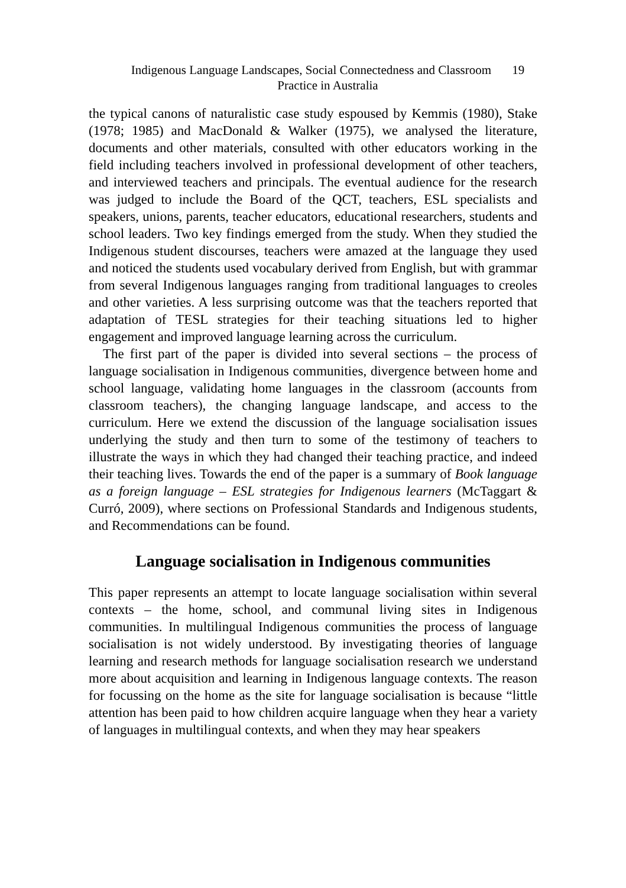Indigenous Language Landscapes, Social Connectedness and Classroom 19
Practice in Australia
the typical canons of naturalistic case study espoused by Kemmis (1980), Stake (1978; 1985) and MacDonald & Walker (1975), we analysed the literature, documents and other materials, consulted with other educators working in the field including teachers involved in professional development of other teachers, and interviewed teachers and principals. The eventual audience for the research was judged to include the Board of the QCT, teachers, ESL specialists and speakers, unions, parents, teacher educators, educational researchers, students and school leaders. Two key findings emerged from the study. When they studied the Indigenous student discourses, teachers were amazed at the language they used and noticed the students used vocabulary derived from English, but with grammar from several Indigenous languages ranging from traditional languages to creoles and other varieties. A less surprising outcome was that the teachers reported that adaptation of TESL strategies for their teaching situations led to higher engagement and improved language learning across the curriculum.
The first part of the paper is divided into several sections – the process of language socialisation in Indigenous communities, divergence between home and school language, validating home languages in the classroom (accounts from classroom teachers), the changing language landscape, and access to the curriculum. Here we extend the discussion of the language socialisation issues underlying the study and then turn to some of the testimony of teachers to illustrate the ways in which they had changed their teaching practice, and indeed their teaching lives. Towards the end of the paper is a summary of Book language as a foreign language – ESL strategies for Indigenous learners (McTaggart & Curró, 2009), where sections on Professional Standards and Indigenous students, and Recommendations can be found.
Language socialisation in Indigenous communities
This paper represents an attempt to locate language socialisation within several contexts – the home, school, and communal living sites in Indigenous communities. In multilingual Indigenous communities the process of language socialisation is not widely understood. By investigating theories of language learning and research methods for language socialisation research we understand more about acquisition and learning in Indigenous language contexts. The reason for focussing on the home as the site for language socialisation is because “little attention has been paid to how children acquire language when they hear a variety of languages in multilingual contexts, and when they may hear speakers